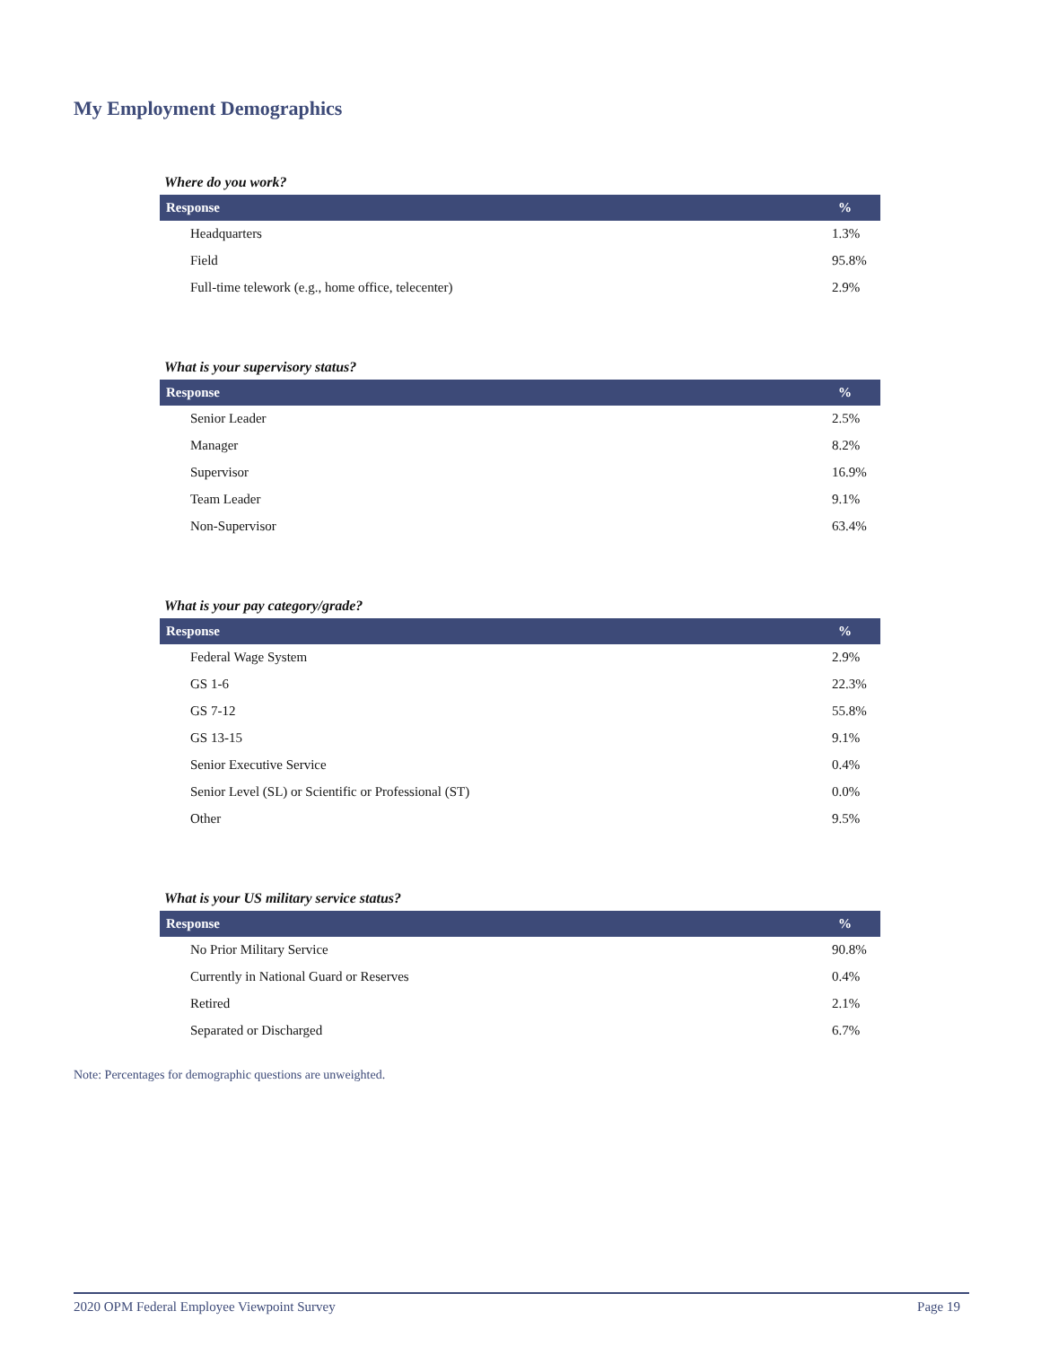My Employment Demographics
Where do you work?
| Response | % |
| --- | --- |
| Headquarters | 1.3% |
| Field | 95.8% |
| Full-time telework (e.g., home office, telecenter) | 2.9% |
What is your supervisory status?
| Response | % |
| --- | --- |
| Senior Leader | 2.5% |
| Manager | 8.2% |
| Supervisor | 16.9% |
| Team Leader | 9.1% |
| Non-Supervisor | 63.4% |
What is your pay category/grade?
| Response | % |
| --- | --- |
| Federal Wage System | 2.9% |
| GS 1-6 | 22.3% |
| GS 7-12 | 55.8% |
| GS 13-15 | 9.1% |
| Senior Executive Service | 0.4% |
| Senior Level (SL) or Scientific or Professional (ST) | 0.0% |
| Other | 9.5% |
What is your US military service status?
| Response | % |
| --- | --- |
| No Prior Military Service | 90.8% |
| Currently in National Guard or Reserves | 0.4% |
| Retired | 2.1% |
| Separated or Discharged | 6.7% |
Note: Percentages for demographic questions are unweighted.
2020 OPM Federal Employee Viewpoint Survey Page 19